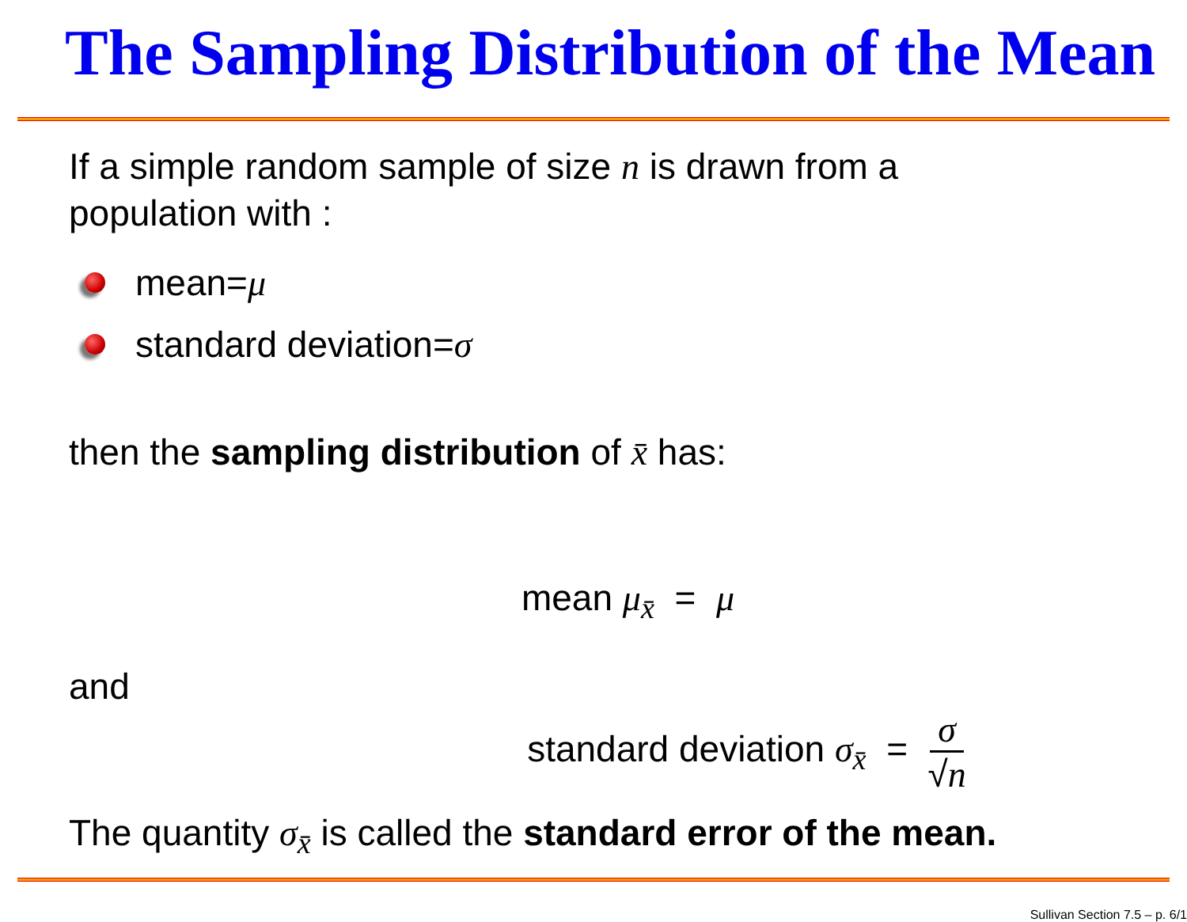The Sampling Distribution of the Mean
If a simple random sample of size n is drawn from a
population with :
mean= μ
standard deviation= σ
then the sampling distribution of x̄ has:
mean μ<sub>x̄</sub> = μ
and
standard deviation σ<sub>x̄</sub> = σ √n
The quantity σ<sub>x̄</sub> is called the standard error of the mean.
Sullivan Section 7.5 – p. 6/1